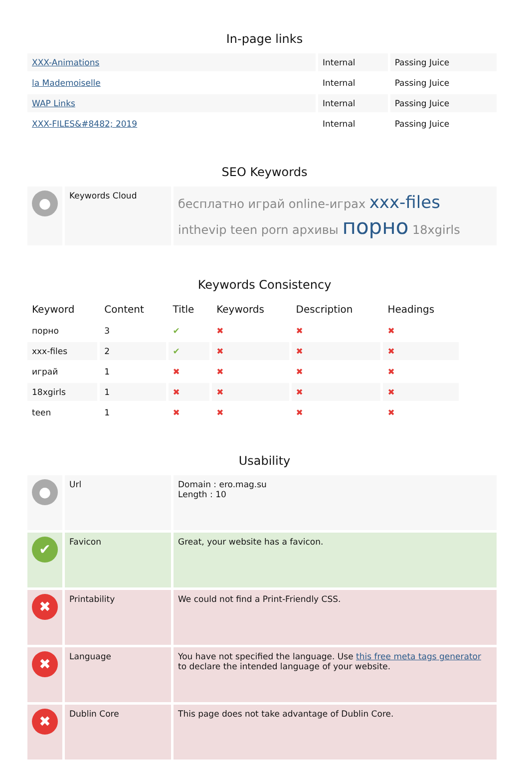In-page links
| XXX-Animations | Internal | Passing Juice |
| la Mademoiselle | Internal | Passing Juice |
| WAP Links | Internal | Passing Juice |
| XXX-FILES&#8482; 2019 | Internal | Passing Juice |
SEO Keywords
| ● | Keywords Cloud | бесплатно играй online-играх xxx-files inthevip teen porn архивы порно 18xgirls |
Keywords Consistency
| Keyword | Content | Title | Keywords | Description | Headings |
| --- | --- | --- | --- | --- | --- |
| порно | 3 | ✔ | ✖ | ✖ | ✖ |
| xxx-files | 2 | ✔ | ✖ | ✖ | ✖ |
| играй | 1 | ✖ | ✖ | ✖ | ✖ |
| 18xgirls | 1 | ✖ | ✖ | ✖ | ✖ |
| teen | 1 | ✖ | ✖ | ✖ | ✖ |
Usability
| ● | Url | Domain : ero.mag.su Length : 10 |
| ✔ | Favicon | Great, your website has a favicon. |
| ✖ | Printability | We could not find a Print-Friendly CSS. |
| ✖ | Language | You have not specified the language. Use this free meta tags generator to declare the intended language of your website. |
| ✖ | Dublin Core | This page does not take advantage of Dublin Core. |